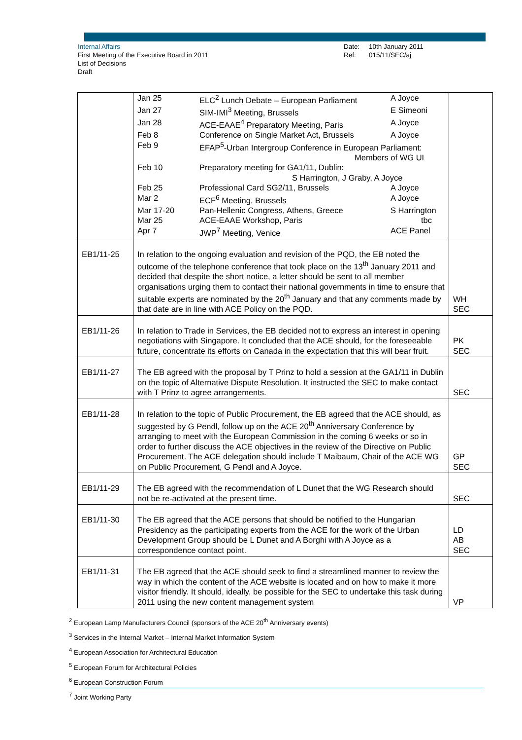Internal Affairs
First Meeting of the Executive Board in 2011
List of Decisions
Draft
Date: 10th January 2011
Ref: 015/11/SEC/aj
| | / Jan 25 / ELC<sup>2</sup> Lunch Debate – European Parliament / A Joyce / / Jan 27 / SIM-IMI<sup>3</sup> Meeting, Brussels / E Simeoni / / Jan 28 / ACE-EAAE<sup>4</sup> Preparatory Meeting, Paris / A Joyce / / Feb 8 / Conference on Single Market Act, Brussels / A Joyce / / Feb 9 / EFAP<sup>5</sup>-Urban Intergroup Conference in European Parliament: Members of WG UI / / / Feb 10 / Preparatory meeting for GA1/11, Dublin: S Harrington, J Graby, A Joyce / / / Feb 25 / Professional Card SG2/11, Brussels / A Joyce / / Mar 2 / ECF<sup>6</sup> Meeting, Brussels / A Joyce / / Mar 17-20 / Pan-Hellenic Congress, Athens, Greece / S Harrington / / Mar 25 / ACE-EAAE Workshop, Paris / tbc / / Apr 7 / JWP<sup>7</sup> Meeting, Venice / ACE Panel / | |
| EB1/11-25 | In relation to the ongoing evaluation and revision of the PQD, the EB noted the outcome of the telephone conference that took place on the 13<sup>th</sup> January 2011 and decided that despite the short notice, a letter should be sent to all member organisations urging them to contact their national governments in time to ensure that suitable experts are nominated by the 20<sup>th</sup> January and that any comments made by that date are in line with ACE Policy on the PQD. | WH SEC |
| EB1/11-26 | In relation to Trade in Services, the EB decided not to express an interest in opening negotiations with Singapore. It concluded that the ACE should, for the foreseeable future, concentrate its efforts on Canada in the expectation that this will bear fruit. | PK SEC |
| EB1/11-27 | The EB agreed with the proposal by T Prinz to hold a session at the GA1/11 in Dublin on the topic of Alternative Dispute Resolution. It instructed the SEC to make contact with T Prinz to agree arrangements. | SEC |
| EB1/11-28 | In relation to the topic of Public Procurement, the EB agreed that the ACE should, as suggested by G Pendl, follow up on the ACE 20<sup>th</sup> Anniversary Conference by arranging to meet with the European Commission in the coming 6 weeks or so in order to further discuss the ACE objectives in the review of the Directive on Public Procurement. The ACE delegation should include T Maibaum, Chair of the ACE WG on Public Procurement, G Pendl and A Joyce. | GP SEC |
| EB1/11-29 | The EB agreed with the recommendation of L Dunet that the WG Research should not be re-activated at the present time. | SEC |
| EB1/11-30 | The EB agreed that the ACE persons that should be notified to the Hungarian Presidency as the participating experts from the ACE for the work of the Urban Development Group should be L Dunet and A Borghi with A Joyce as a correspondence contact point. | LD AB SEC |
| EB1/11-31 | The EB agreed that the ACE should seek to find a streamlined manner to review the way in which the content of the ACE website is located and on how to make it more visitor friendly. It should, ideally, be possible for the SEC to undertake this task during 2011 using the new content management system | VP |
<sup>2</sup> European Lamp Manufacturers Council (sponsors of the ACE 20<sup>th</sup> Anniversary events)
<sup>3</sup> Services in the Internal Market – Internal Market Information System
<sup>4</sup> European Association for Architectural Education
<sup>5</sup> European Forum for Architectural Policies
<sup>6</sup> European Construction Forum
<sup>7</sup> Joint Working Party